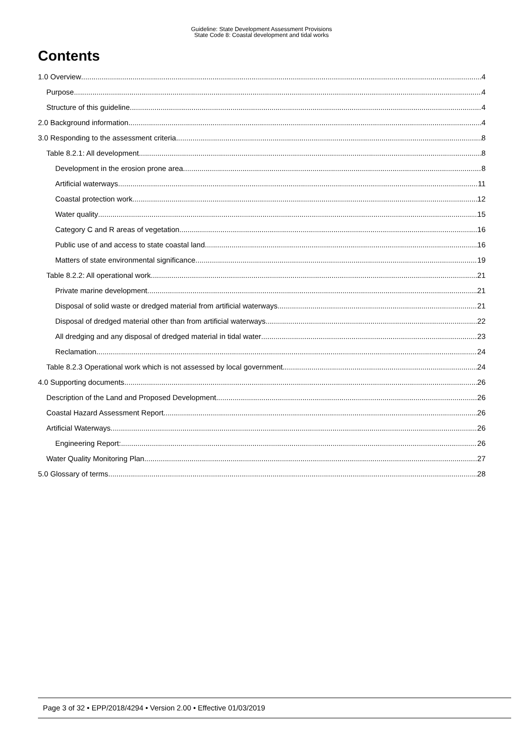Guideline: State Development Assessment Provisions
State Code 8: Coastal development and tidal works
Contents
1.0 Overview 4
Purpose 4
Structure of this guideline 4
2.0 Background information 4
3.0 Responding to the assessment criteria 8
Table 8.2.1: All development 8
Development in the erosion prone area 8
Artificial waterways 11
Coastal protection work 12
Water quality 15
Category C and R areas of vegetation 16
Public use of and access to state coastal land 16
Matters of state environmental significance 19
Table 8.2.2: All operational work 21
Private marine development 21
Disposal of solid waste or dredged material from artificial waterways 21
Disposal of dredged material other than from artificial waterways 22
All dredging and any disposal of dredged material in tidal water 23
Reclamation 24
Table 8.2.3 Operational work which is not assessed by local government 24
4.0 Supporting documents 26
Description of the Land and Proposed Development 26
Coastal Hazard Assessment Report 26
Artificial Waterways 26
Engineering Report: 26
Water Quality Monitoring Plan 27
5.0 Glossary of terms 28
Page 3 of 32 • EPP/2018/4294 • Version 2.00 • Effective 01/03/2019